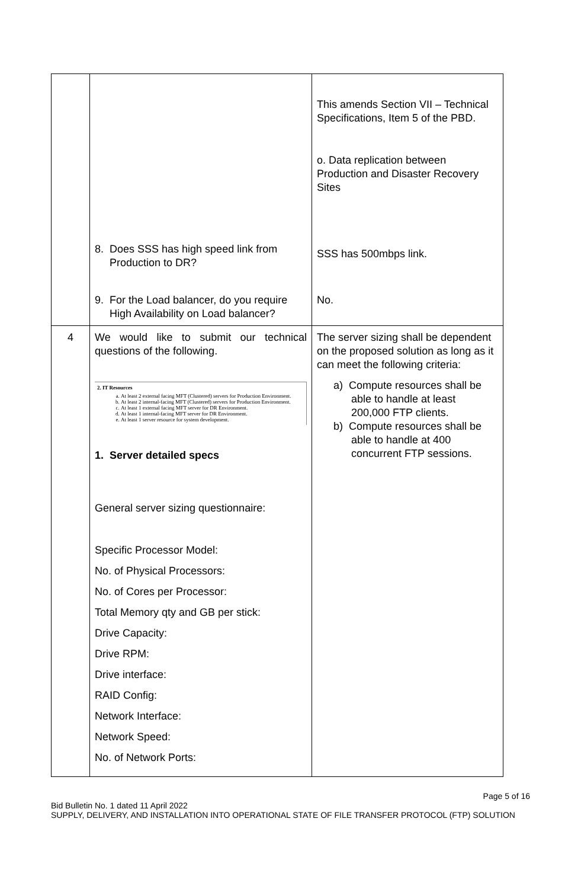| | | This amends Section VII – Technical Specifications, Item 5 of the PBD. o. Data replication between Production and Disaster Recovery Sites |
| | 8. Does SSS has high speed link from Production to DR? | SSS has 500mbps link. |
| | 9. For the Load balancer, do you require High Availability on Load balancer? | No. |
| 4 | We would like to submit our technical questions of the following. 2. IT Resources a. At least 2 external facing MFT (Clustered) servers for Production Environment. b. At least 2 internal-facing MFT (Clustered) servers for Production Environment. c. At least 1 external facing MFT server for DR Environment. d. At least 1 internal-facing MFT server for DR Environment. e. At least 1 server resource for system development. 1. Server detailed specs General server sizing questionnaire: Specific Processor Model: No. of Physical Processors: No. of Cores per Processor: Total Memory qty and GB per stick: Drive Capacity: Drive RPM: Drive interface: RAID Config: Network Interface: Network Speed: No. of Network Ports: | The server sizing shall be dependent on the proposed solution as long as it can meet the following criteria: a) Compute resources shall be able to handle at least 200,000 FTP clients. b) Compute resources shall be able to handle at 400 concurrent FTP sessions. |
Page 5 of 16
Bid Bulletin No. 1 dated 11 April 2022
SUPPLY, DELIVERY, AND INSTALLATION INTO OPERATIONAL STATE OF FILE TRANSFER PROTOCOL (FTP) SOLUTION